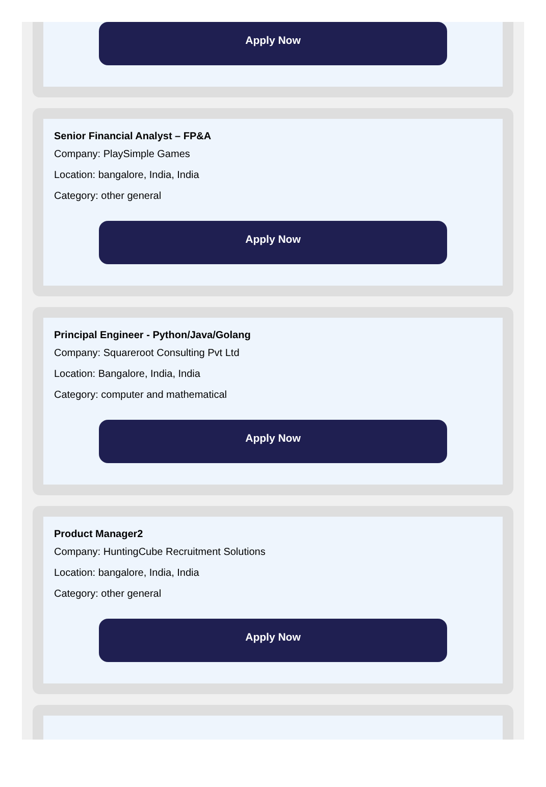Apply Now
Senior Financial Analyst – FP&A
Company: PlaySimple Games
Location: bangalore, India, India
Category: other general
Apply Now
Principal Engineer - Python/Java/Golang
Company: Squareroot Consulting Pvt Ltd
Location: Bangalore, India, India
Category: computer and mathematical
Apply Now
Product Manager2
Company: HuntingCube Recruitment Solutions
Location: bangalore, India, India
Category: other general
Apply Now